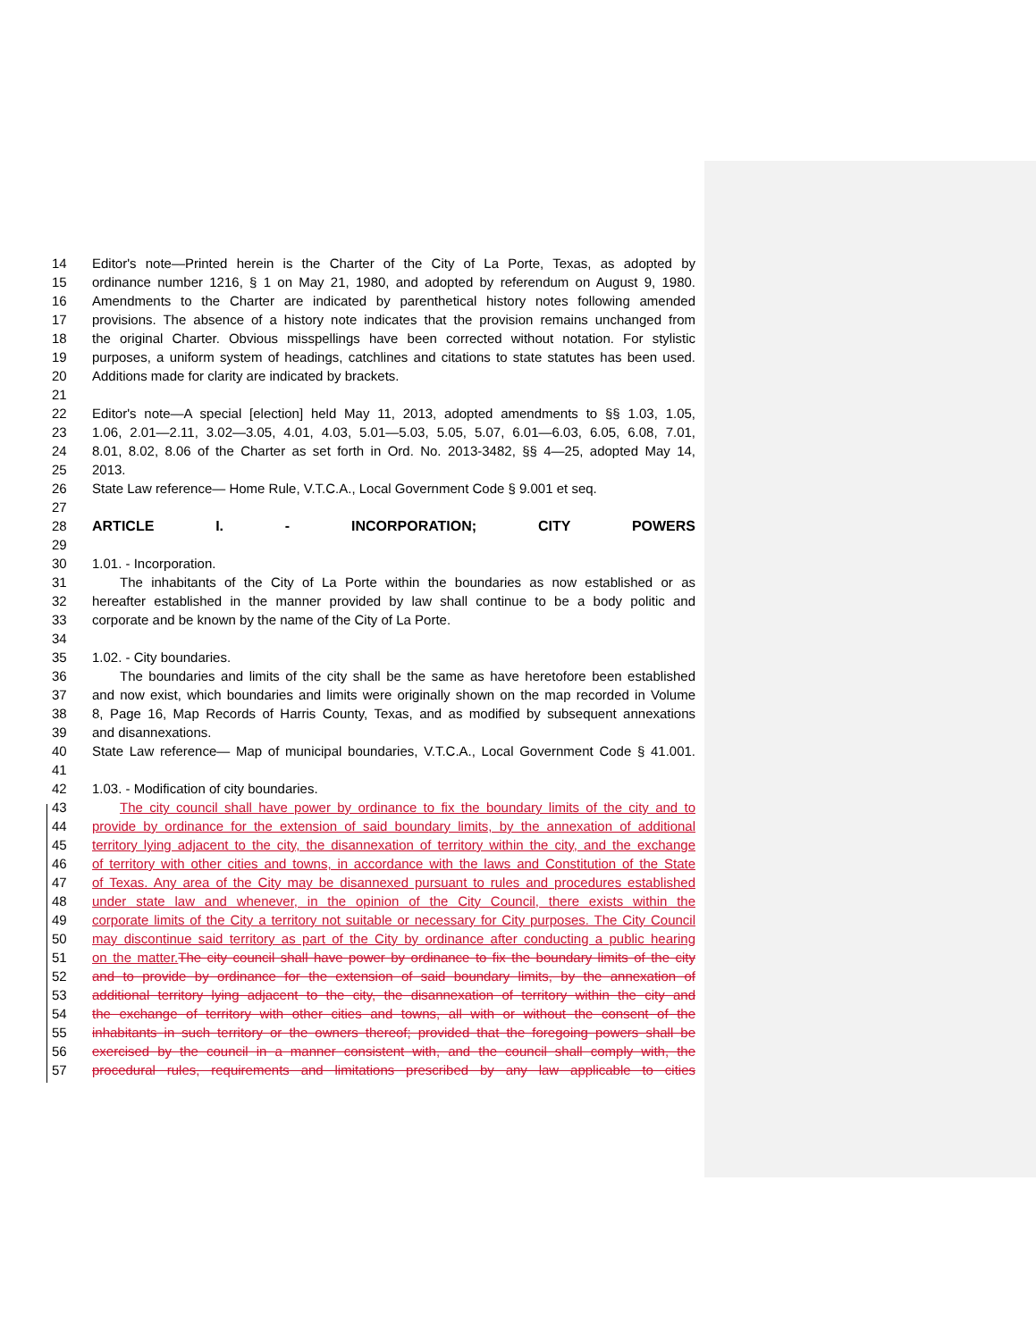14 Editor's note—Printed herein is the Charter of the City of La Porte, Texas, as adopted by
15 ordinance number 1216, § 1 on May 21, 1980, and adopted by referendum on August 9, 1980.
16 Amendments to the Charter are indicated by parenthetical history notes following amended
17 provisions. The absence of a history note indicates that the provision remains unchanged from
18 the original Charter. Obvious misspellings have been corrected without notation. For stylistic
19 purposes, a uniform system of headings, catchlines and citations to state statutes has been used.
20 Additions made for clarity are indicated by brackets.
21
22 Editor's note—A special [election] held May 11, 2013, adopted amendments to §§ 1.03, 1.05,
23 1.06, 2.01—2.11, 3.02—3.05, 4.01, 4.03, 5.01—5.03, 5.05, 5.07, 6.01—6.03, 6.05, 6.08, 7.01,
24 8.01, 8.02, 8.06 of the Charter as set forth in Ord. No. 2013-3482, §§ 4—25, adopted May 14,
25 2013.
26 State Law reference— Home Rule, V.T.C.A., Local Government Code § 9.001 et seq.
27
28 ARTICLE I. - INCORPORATION; CITY POWERS
29
30 1.01. - Incorporation.
31 The inhabitants of the City of La Porte within the boundaries as now established or as
32 hereafter established in the manner provided by law shall continue to be a body politic and
33 corporate and be known by the name of the City of La Porte.
34
35 1.02. - City boundaries.
36 The boundaries and limits of the city shall be the same as have heretofore been established
37 and now exist, which boundaries and limits were originally shown on the map recorded in Volume
38 8, Page 16, Map Records of Harris County, Texas, and as modified by subsequent annexations
39 and disannexations.
40 State Law reference— Map of municipal boundaries, V.T.C.A., Local Government Code § 41.001.
41
42 1.03. - Modification of city boundaries.
43 The city council shall have power by ordinance to fix the boundary limits of the city and to
44 provide by ordinance for the extension of said boundary limits, by the annexation of additional
45 territory lying adjacent to the city, the disannexation of territory within the city, and the exchange
46 of territory with other cities and towns, in accordance with the laws and Constitution of the State
47 of Texas. Any area of the City may be disannexed pursuant to rules and procedures established
48 under state law and whenever, in the opinion of the City Council, there exists within the
49 corporate limits of the City a territory not suitable or necessary for City purposes. The City Council
50 may discontinue said territory as part of the City by ordinance after conducting a public hearing
51 on the matter. The city council shall have power by ordinance to fix the boundary limits of the city
52 and to provide by ordinance for the extension of said boundary limits, by the annexation of
53 additional territory lying adjacent to the city, the disannexation of territory within the city and
54 the exchange of territory with other cities and towns, all with or without the consent of the
55 inhabitants in such territory or the owners thereof; provided that the foregoing powers shall be
56 exercised by the council in a manner consistent with, and the council shall comply with, the
57 procedural rules, requirements and limitations prescribed by any law applicable to cities